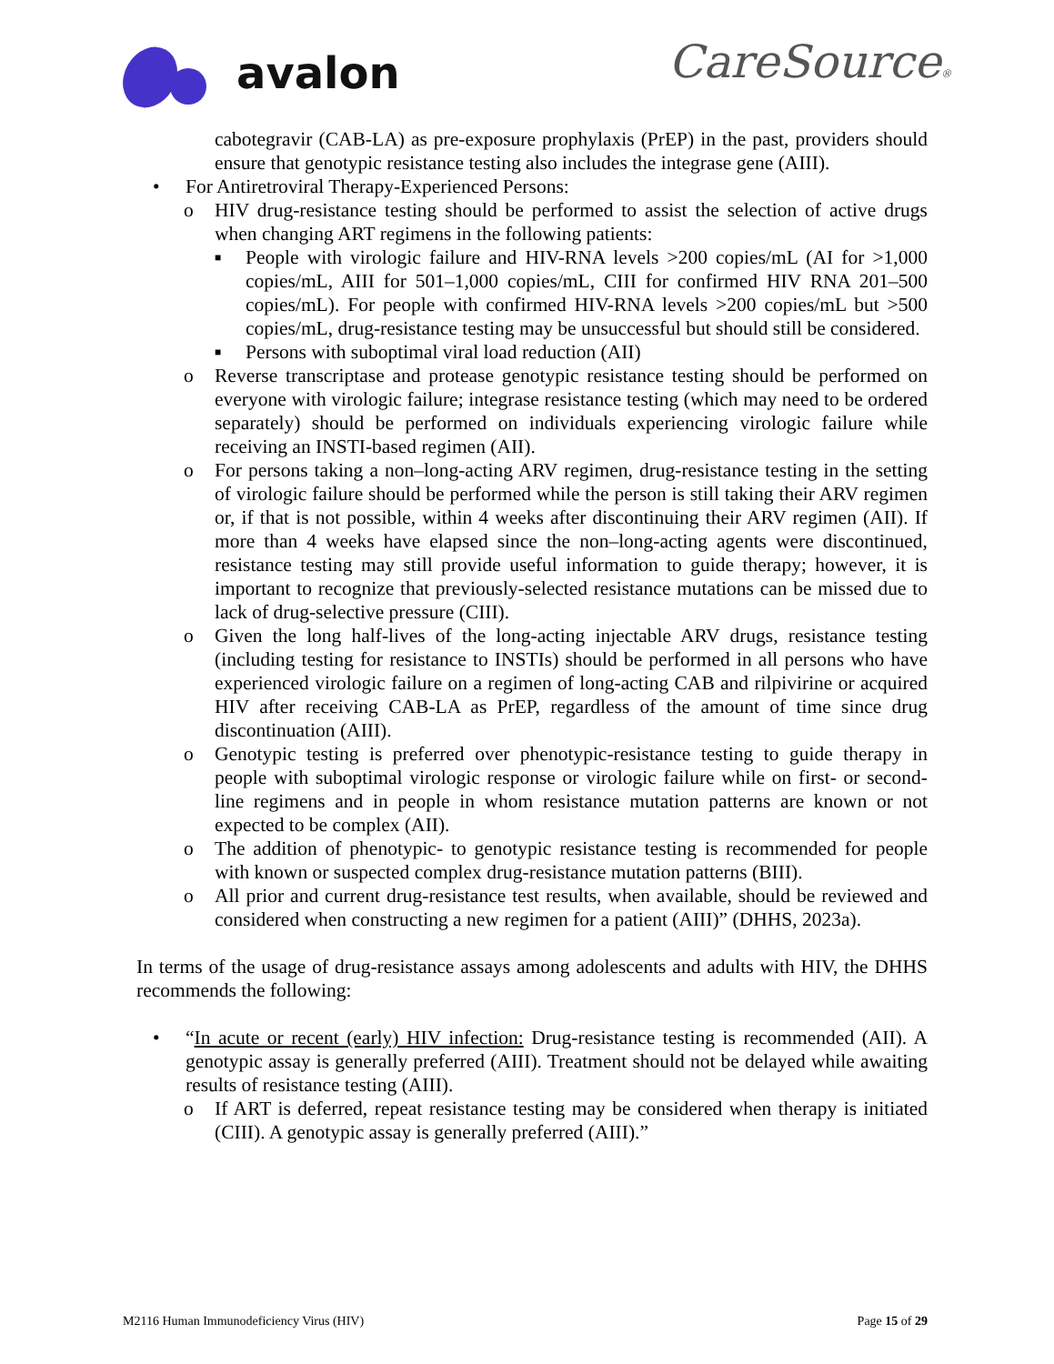avalon
CareSource®
cabotegravir (CAB-LA) as pre-exposure prophylaxis (PrEP) in the past, providers should ensure that genotypic resistance testing also includes the integrase gene (AIII).
• For Antiretroviral Therapy-Experienced Persons:
o HIV drug-resistance testing should be performed to assist the selection of active drugs when changing ART regimens in the following patients:
■ People with virologic failure and HIV-RNA levels >200 copies/mL (AI for >1,000 copies/mL, AIII for 501–1,000 copies/mL, CIII for confirmed HIV RNA 201–500 copies/mL). For people with confirmed HIV-RNA levels >200 copies/mL but >500 copies/mL, drug-resistance testing may be unsuccessful but should still be considered.
■ Persons with suboptimal viral load reduction (AII)
o Reverse transcriptase and protease genotypic resistance testing should be performed on everyone with virologic failure; integrase resistance testing (which may need to be ordered separately) should be performed on individuals experiencing virologic failure while receiving an INSTI-based regimen (AII).
o For persons taking a non–long-acting ARV regimen, drug-resistance testing in the setting of virologic failure should be performed while the person is still taking their ARV regimen or, if that is not possible, within 4 weeks after discontinuing their ARV regimen (AII). If more than 4 weeks have elapsed since the non–long-acting agents were discontinued, resistance testing may still provide useful information to guide therapy; however, it is important to recognize that previously-selected resistance mutations can be missed due to lack of drug-selective pressure (CIII).
o Given the long half-lives of the long-acting injectable ARV drugs, resistance testing (including testing for resistance to INSTIs) should be performed in all persons who have experienced virologic failure on a regimen of long-acting CAB and rilpivirine or acquired HIV after receiving CAB-LA as PrEP, regardless of the amount of time since drug discontinuation (AIII).
o Genotypic testing is preferred over phenotypic-resistance testing to guide therapy in people with suboptimal virologic response or virologic failure while on first- or second-line regimens and in people in whom resistance mutation patterns are known or not expected to be complex (AII).
o The addition of phenotypic- to genotypic resistance testing is recommended for people with known or suspected complex drug-resistance mutation patterns (BIII).
o All prior and current drug-resistance test results, when available, should be reviewed and considered when constructing a new regimen for a patient (AIII)” (DHHS, 2023a).
In terms of the usage of drug-resistance assays among adolescents and adults with HIV, the DHHS recommends the following:
• “In acute or recent (early) HIV infection: Drug-resistance testing is recommended (AII). A genotypic assay is generally preferred (AIII). Treatment should not be delayed while awaiting results of resistance testing (AIII).
o If ART is deferred, repeat resistance testing may be considered when therapy is initiated (CIII). A genotypic assay is generally preferred (AIII).”
M2116 Human Immunodeficiency Virus (HIV) Page 15 of 29